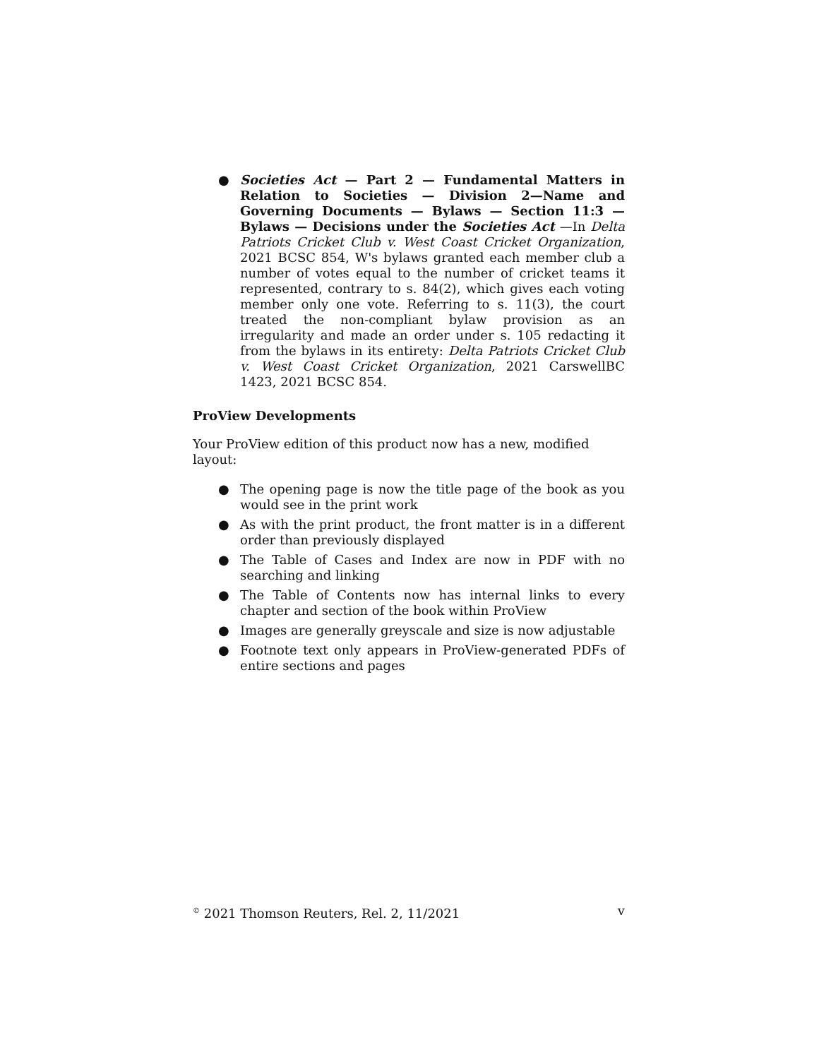● Societies Act — Part 2 — Fundamental Matters in Relation to Societies — Division 2—Name and Governing Documents — Bylaws — Section 11:3 — Bylaws — Decisions under the Societies Act —In Delta Patriots Cricket Club v. West Coast Cricket Organization, 2021 BCSC 854, W's bylaws granted each member club a number of votes equal to the number of cricket teams it represented, contrary to s. 84(2), which gives each voting member only one vote. Referring to s. 11(3), the court treated the non-compliant bylaw provision as an irregularity and made an order under s. 105 redacting it from the bylaws in its entirety: Delta Patriots Cricket Club v. West Coast Cricket Organization, 2021 CarswellBC 1423, 2021 BCSC 854.
ProView Developments
Your ProView edition of this product now has a new, modified layout:
● The opening page is now the title page of the book as you would see in the print work
● As with the print product, the front matter is in a different order than previously displayed
● The Table of Cases and Index are now in PDF with no searching and linking
● The Table of Contents now has internal links to every chapter and section of the book within ProView
● Images are generally greyscale and size is now adjustable
● Footnote text only appears in ProView-generated PDFs of entire sections and pages
<sup>©</sup> 2021 Thomson Reuters, Rel. 2, 11/2021 v